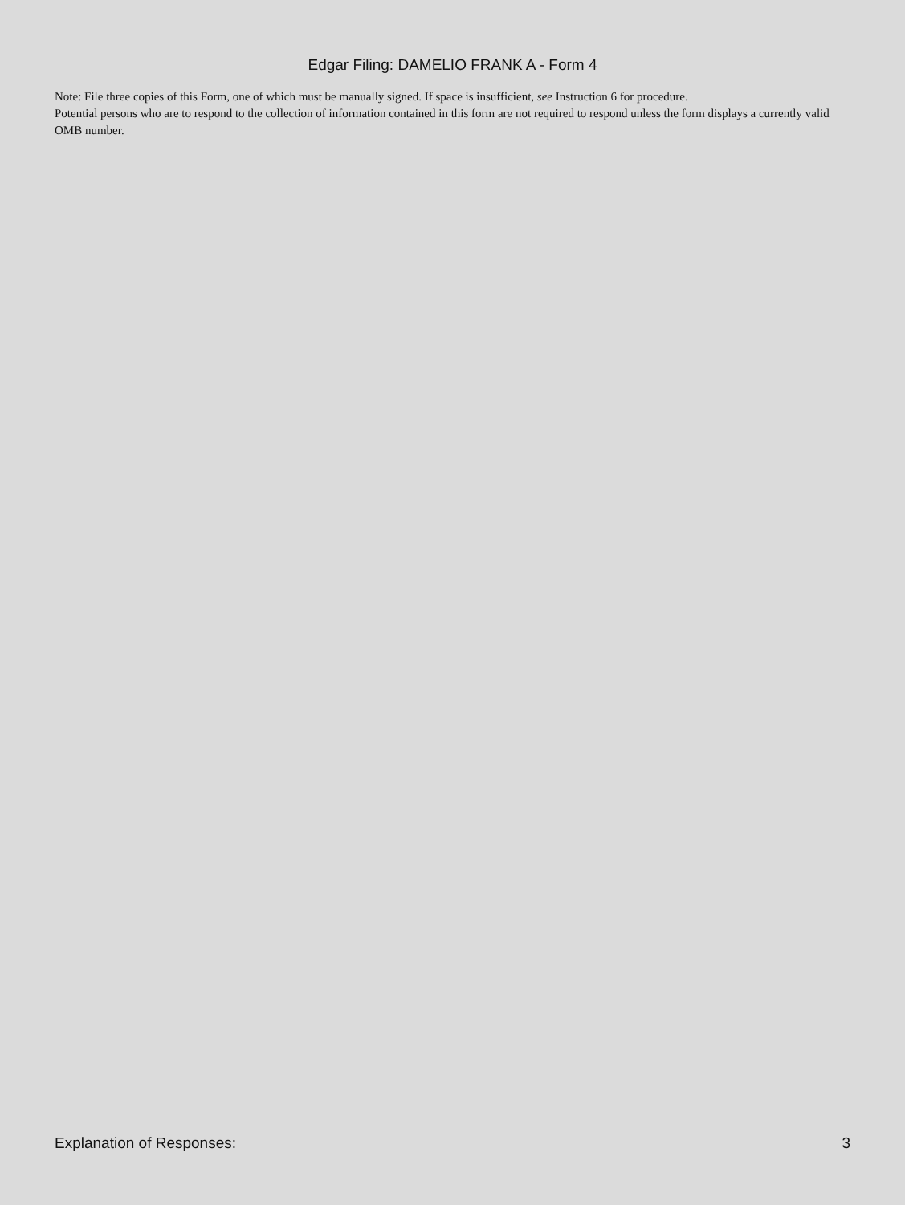Edgar Filing: DAMELIO FRANK A - Form 4
Note: File three copies of this Form, one of which must be manually signed. If space is insufficient, see Instruction 6 for procedure.
Potential persons who are to respond to the collection of information contained in this form are not required to respond unless the form displays a currently valid OMB number.
Explanation of Responses: 3